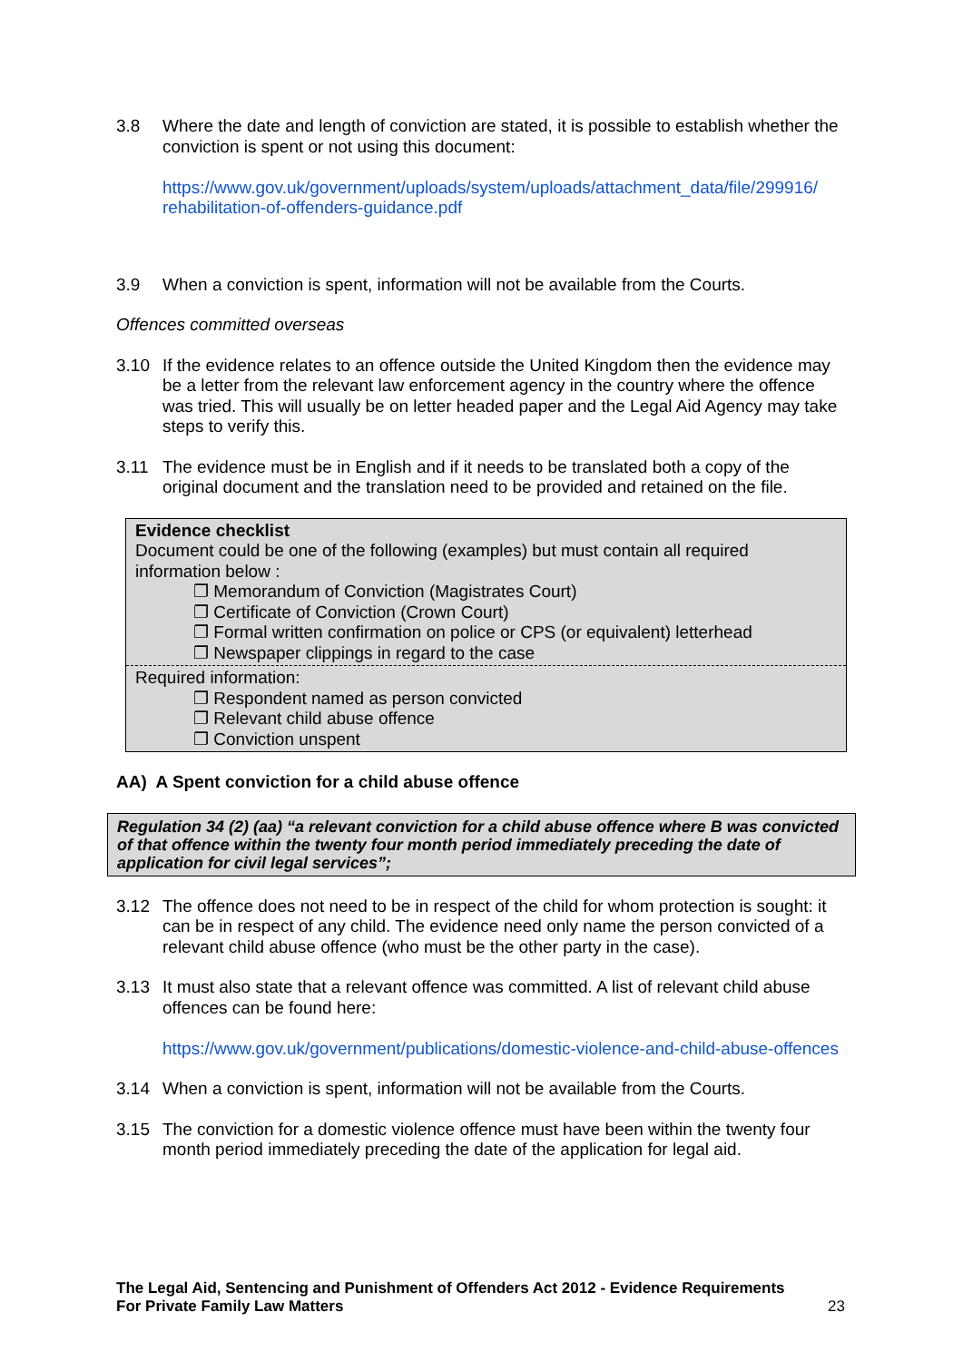3.8 Where the date and length of conviction are stated, it is possible to establish whether the conviction is spent or not using this document:
https://www.gov.uk/government/uploads/system/uploads/attachment_data/file/299916/ rehabilitation-of-offenders-guidance.pdf
3.9 When a conviction is spent, information will not be available from the Courts.
Offences committed overseas
3.10 If the evidence relates to an offence outside the United Kingdom then the evidence may be a letter from the relevant law enforcement agency in the country where the offence was tried. This will usually be on letter headed paper and the Legal Aid Agency may take steps to verify this.
3.11 The evidence must be in English and if it needs to be translated both a copy of the original document and the translation need to be provided and retained on the file.
Evidence checklist
Document could be one of the following (examples) but must contain all required information below :
❐ Memorandum of Conviction (Magistrates Court)
❐ Certificate of Conviction (Crown Court)
❐ Formal written confirmation on police or CPS (or equivalent) letterhead
❐ Newspaper clippings in regard to the case
Required information:
❐ Respondent named as person convicted
❐ Relevant child abuse offence
❐ Conviction unspent
AA) A Spent conviction for a child abuse offence
Regulation 34 (2) (aa) “a relevant conviction for a child abuse offence where B was convicted of that offence within the twenty four month period immediately preceding the date of application for civil legal services”;
3.12 The offence does not need to be in respect of the child for whom protection is sought: it can be in respect of any child. The evidence need only name the person convicted of a relevant child abuse offence (who must be the other party in the case).
3.13 It must also state that a relevant offence was committed. A list of relevant child abuse offences can be found here:
https://www.gov.uk/government/publications/domestic-violence-and-child-abuse-offences
3.14 When a conviction is spent, information will not be available from the Courts.
3.15 The conviction for a domestic violence offence must have been within the twenty four month period immediately preceding the date of the application for legal aid.
The Legal Aid, Sentencing and Punishment of Offenders Act 2012 - Evidence Requirements
For Private Family Law Matters 23